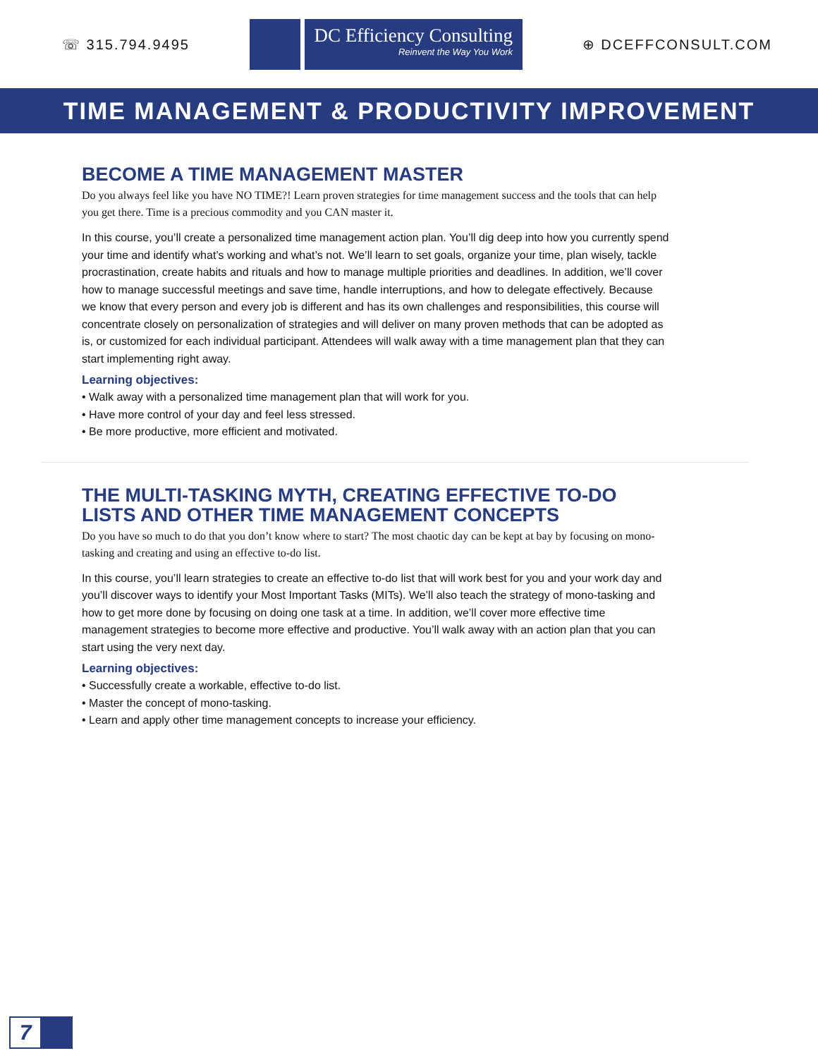☏ 315.794.9495
DC Efficiency Consulting
Reinvent the Way You Work
⊕ DCEFFCONSULT.COM
TIME MANAGEMENT & PRODUCTIVITY IMPROVEMENT
BECOME A TIME MANAGEMENT MASTER
Do you always feel like you have NO TIME?! Learn proven strategies for time management success and the tools that can help you get there. Time is a precious commodity and you CAN master it.
In this course, you’ll create a personalized time management action plan. You’ll dig deep into how you currently spend your time and identify what’s working and what’s not. We’ll learn to set goals, organize your time, plan wisely, tackle procrastination, create habits and rituals and how to manage multiple priorities and deadlines. In addition, we’ll cover how to manage successful meetings and save time, handle interruptions, and how to delegate effectively. Because we know that every person and every job is different and has its own challenges and responsibilities, this course will concentrate closely on personalization of strategies and will deliver on many proven methods that can be adopted as is, or customized for each individual participant. Attendees will walk away with a time management plan that they can start implementing right away.
Learning objectives:
• Walk away with a personalized time management plan that will work for you.
• Have more control of your day and feel less stressed.
• Be more productive, more efficient and motivated.
THE MULTI-TASKING MYTH, CREATING EFFECTIVE TO-DO LISTS AND OTHER TIME MANAGEMENT CONCEPTS
Do you have so much to do that you don’t know where to start? The most chaotic day can be kept at bay by focusing on mono-tasking and creating and using an effective to-do list.
In this course, you’ll learn strategies to create an effective to-do list that will work best for you and your work day and you’ll discover ways to identify your Most Important Tasks (MITs). We’ll also teach the strategy of mono-tasking and how to get more done by focusing on doing one task at a time. In addition, we’ll cover more effective time management strategies to become more effective and productive. You’ll walk away with an action plan that you can start using the very next day.
Learning objectives:
• Successfully create a workable, effective to-do list.
• Master the concept of mono-tasking.
• Learn and apply other time management concepts to increase your efficiency.
7